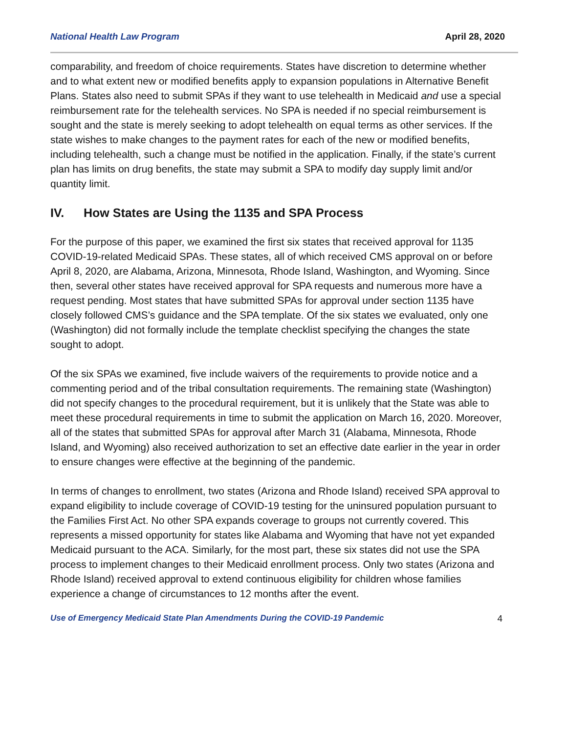National Health Law Program April 28, 2020
comparability, and freedom of choice requirements. States have discretion to determine whether and to what extent new or modified benefits apply to expansion populations in Alternative Benefit Plans. States also need to submit SPAs if they want to use telehealth in Medicaid and use a special reimbursement rate for the telehealth services. No SPA is needed if no special reimbursement is sought and the state is merely seeking to adopt telehealth on equal terms as other services. If the state wishes to make changes to the payment rates for each of the new or modified benefits, including telehealth, such a change must be notified in the application. Finally, if the state’s current plan has limits on drug benefits, the state may submit a SPA to modify day supply limit and/or quantity limit.
IV. How States are Using the 1135 and SPA Process
For the purpose of this paper, we examined the first six states that received approval for 1135 COVID-19-related Medicaid SPAs. These states, all of which received CMS approval on or before April 8, 2020, are Alabama, Arizona, Minnesota, Rhode Island, Washington, and Wyoming. Since then, several other states have received approval for SPA requests and numerous more have a request pending. Most states that have submitted SPAs for approval under section 1135 have closely followed CMS’s guidance and the SPA template. Of the six states we evaluated, only one (Washington) did not formally include the template checklist specifying the changes the state sought to adopt.
Of the six SPAs we examined, five include waivers of the requirements to provide notice and a commenting period and of the tribal consultation requirements. The remaining state (Washington) did not specify changes to the procedural requirement, but it is unlikely that the State was able to meet these procedural requirements in time to submit the application on March 16, 2020. Moreover, all of the states that submitted SPAs for approval after March 31 (Alabama, Minnesota, Rhode Island, and Wyoming) also received authorization to set an effective date earlier in the year in order to ensure changes were effective at the beginning of the pandemic.
In terms of changes to enrollment, two states (Arizona and Rhode Island) received SPA approval to expand eligibility to include coverage of COVID-19 testing for the uninsured population pursuant to the Families First Act. No other SPA expands coverage to groups not currently covered. This represents a missed opportunity for states like Alabama and Wyoming that have not yet expanded Medicaid pursuant to the ACA. Similarly, for the most part, these six states did not use the SPA process to implement changes to their Medicaid enrollment process. Only two states (Arizona and Rhode Island) received approval to extend continuous eligibility for children whose families experience a change of circumstances to 12 months after the event.
Use of Emergency Medicaid State Plan Amendments During the COVID-19 Pandemic 4